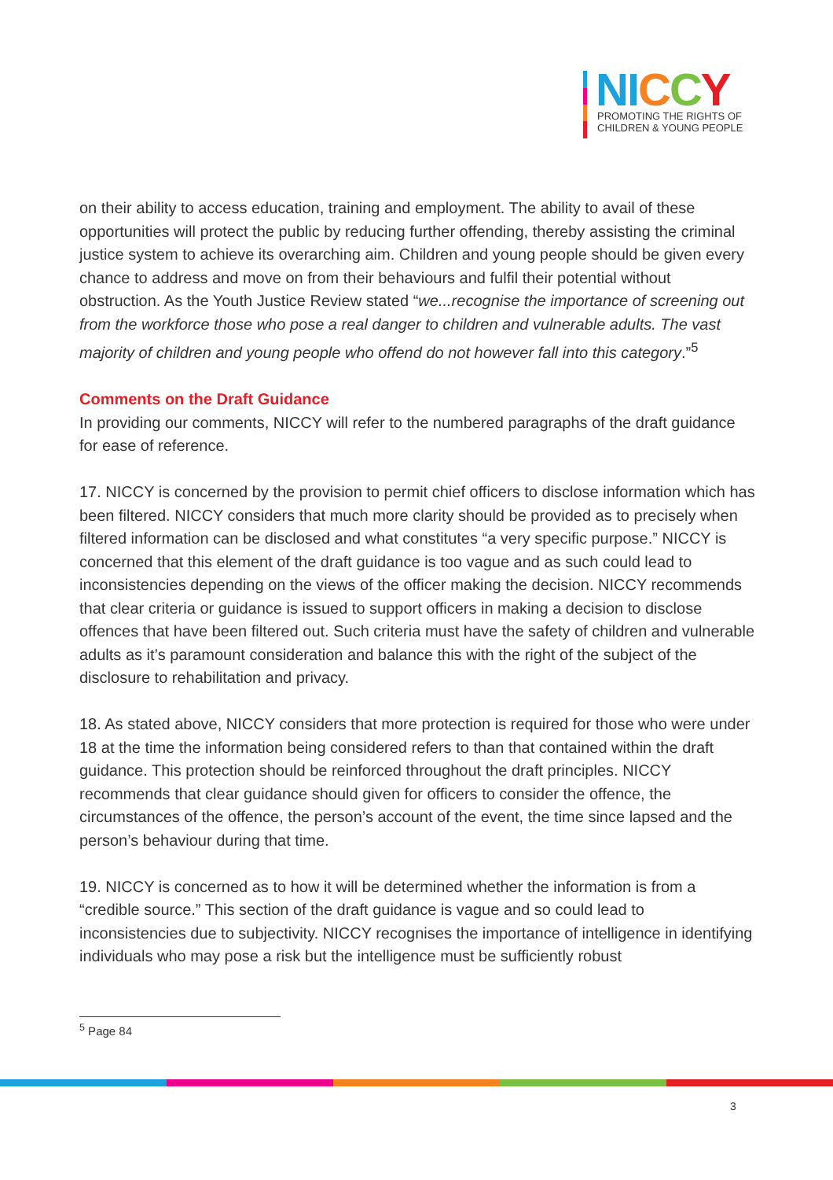NI CCY
PROMOTING THE RIGHTS OF
CHILDREN & YOUNG PEOPLE
on their ability to access education, training and employment. The ability to avail of these opportunities will protect the public by reducing further offending, thereby assisting the criminal justice system to achieve its overarching aim. Children and young people should be given every chance to address and move on from their behaviours and fulfil their potential without obstruction. As the Youth Justice Review stated “we...recognise the importance of screening out from the workforce those who pose a real danger to children and vulnerable adults. The vast majority of children and young people who offend do not however fall into this category.”<sup>5</sup>
Comments on the Draft Guidance
In providing our comments, NICCY will refer to the numbered paragraphs of the draft guidance for ease of reference.
17. NICCY is concerned by the provision to permit chief officers to disclose information which has been filtered. NICCY considers that much more clarity should be provided as to precisely when filtered information can be disclosed and what constitutes “a very specific purpose.” NICCY is concerned that this element of the draft guidance is too vague and as such could lead to inconsistencies depending on the views of the officer making the decision. NICCY recommends that clear criteria or guidance is issued to support officers in making a decision to disclose offences that have been filtered out. Such criteria must have the safety of children and vulnerable adults as it’s paramount consideration and balance this with the right of the subject of the disclosure to rehabilitation and privacy.
18. As stated above, NICCY considers that more protection is required for those who were under 18 at the time the information being considered refers to than that contained within the draft guidance. This protection should be reinforced throughout the draft principles. NICCY recommends that clear guidance should given for officers to consider the offence, the circumstances of the offence, the person’s account of the event, the time since lapsed and the person’s behaviour during that time.
19. NICCY is concerned as to how it will be determined whether the information is from a “credible source.” This section of the draft guidance is vague and so could lead to inconsistencies due to subjectivity. NICCY recognises the importance of intelligence in identifying individuals who may pose a risk but the intelligence must be sufficiently robust
<sup>5</sup> Page 84
3